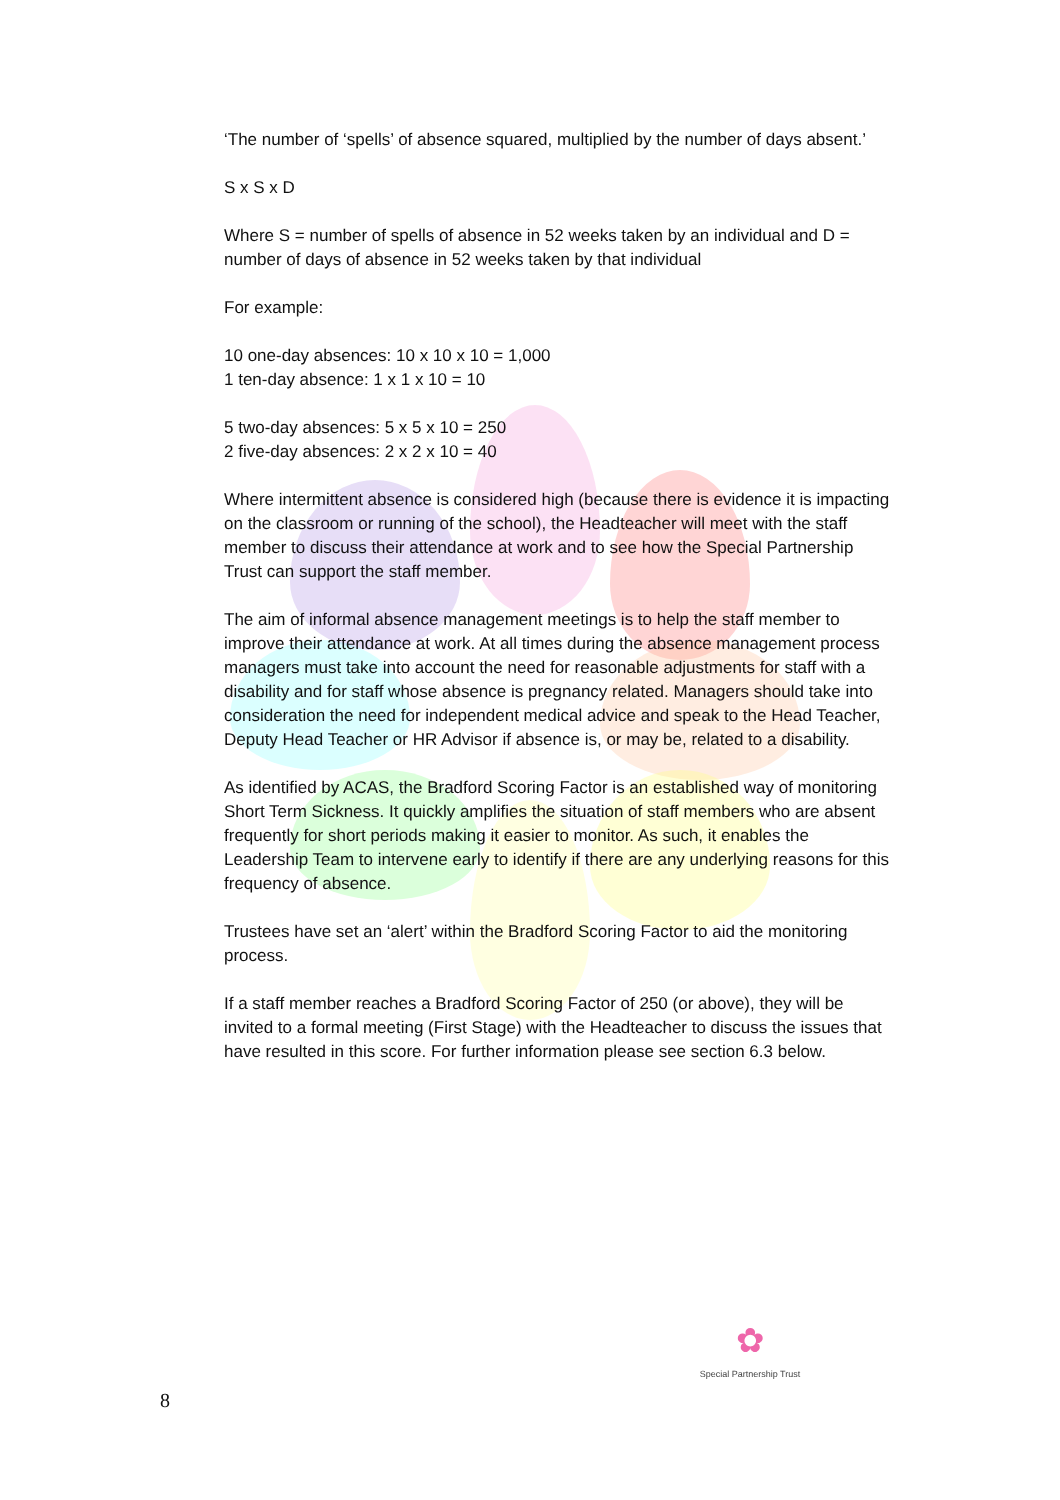‘The number of ‘spells’ of absence squared, multiplied by the number of days absent.’
S x S x D
Where S = number of spells of absence in 52 weeks taken by an individual and D = number of days of absence in 52 weeks taken by that individual
For example:
10 one-day absences: 10 x 10 x 10 = 1,000
1 ten-day absence: 1 x 1 x 10 = 10
5 two-day absences: 5 x 5 x 10 = 250
2 five-day absences: 2 x 2 x 10 = 40
Where intermittent absence is considered high (because there is evidence it is impacting on the classroom or running of the school), the Headteacher will meet with the staff member to discuss their attendance at work and to see how the Special Partnership Trust can support the staff member.
The aim of informal absence management meetings is to help the staff member to improve their attendance at work. At all times during the absence management process managers must take into account the need for reasonable adjustments for staff with a disability and for staff whose absence is pregnancy related. Managers should take into consideration the need for independent medical advice and speak to the Head Teacher, Deputy Head Teacher or HR Advisor if absence is, or may be, related to a disability.
As identified by ACAS, the Bradford Scoring Factor is an established way of monitoring Short Term Sickness. It quickly amplifies the situation of staff members who are absent frequently for short periods making it easier to monitor. As such, it enables the Leadership Team to intervene early to identify if there are any underlying reasons for this frequency of absence.
Trustees have set an ‘alert’ within the Bradford Scoring Factor to aid the monitoring process.
If a staff member reaches a Bradford Scoring Factor of 250 (or above), they will be invited to a formal meeting (First Stage) with the Headteacher to discuss the issues that have resulted in this score. For further information please see section 6.3 below.
✿
Special Partnership Trust
8